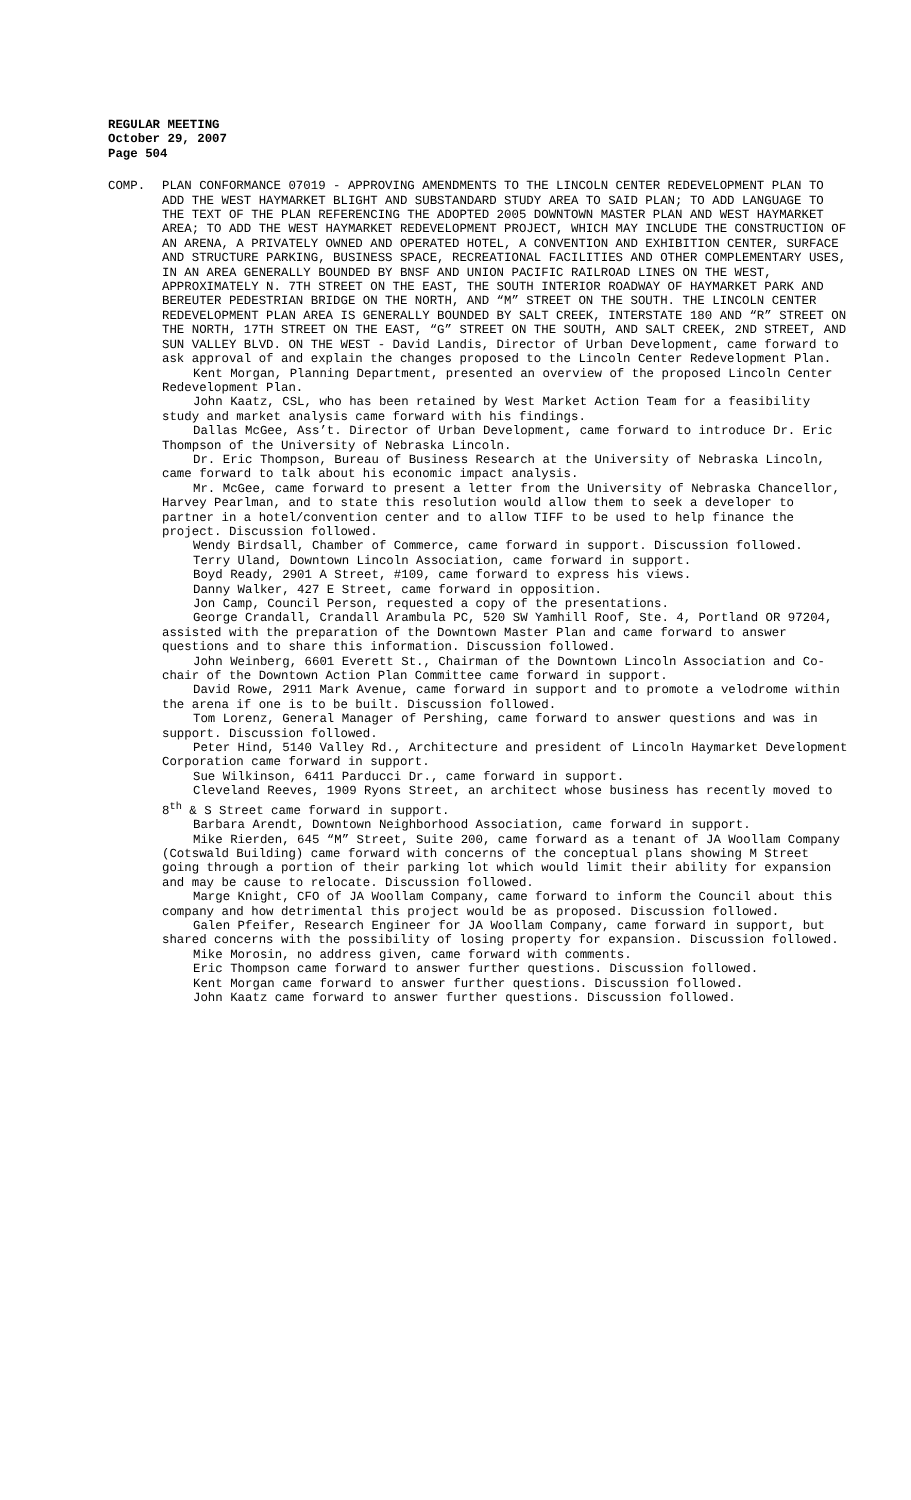REGULAR MEETING
October 29, 2007
Page 504
COMP. PLAN CONFORMANCE 07019 - APPROVING AMENDMENTS TO THE LINCOLN CENTER REDEVELOPMENT PLAN TO ADD THE WEST HAYMARKET BLIGHT AND SUBSTANDARD STUDY AREA TO SAID PLAN; TO ADD LANGUAGE TO THE TEXT OF THE PLAN REFERENCING THE ADOPTED 2005 DOWNTOWN MASTER PLAN AND WEST HAYMARKET AREA; TO ADD THE WEST HAYMARKET REDEVELOPMENT PROJECT, WHICH MAY INCLUDE THE CONSTRUCTION OF AN ARENA, A PRIVATELY OWNED AND OPERATED HOTEL, A CONVENTION AND EXHIBITION CENTER, SURFACE AND STRUCTURE PARKING, BUSINESS SPACE, RECREATIONAL FACILITIES AND OTHER COMPLEMENTARY USES, IN AN AREA GENERALLY BOUNDED BY BNSF AND UNION PACIFIC RAILROAD LINES ON THE WEST, APPROXIMATELY N. 7TH STREET ON THE EAST, THE SOUTH INTERIOR ROADWAY OF HAYMARKET PARK AND BEREUTER PEDESTRIAN BRIDGE ON THE NORTH, AND “M” STREET ON THE SOUTH. THE LINCOLN CENTER REDEVELOPMENT PLAN AREA IS GENERALLY BOUNDED BY SALT CREEK, INTERSTATE 180 AND “R” STREET ON THE NORTH, 17TH STREET ON THE EAST, “G” STREET ON THE SOUTH, AND SALT CREEK, 2ND STREET, AND SUN VALLEY BLVD. ON THE WEST - David Landis, Director of Urban Development, came forward to ask approval of and explain the changes proposed to the Lincoln Center Redevelopment Plan.
Kent Morgan, Planning Department, presented an overview of the proposed Lincoln Center Redevelopment Plan.
John Kaatz, CSL, who has been retained by West Market Action Team for a feasibility study and market analysis came forward with his findings.
Dallas McGee, Ass’t. Director of Urban Development, came forward to introduce Dr. Eric Thompson of the University of Nebraska Lincoln.
Dr. Eric Thompson, Bureau of Business Research at the University of Nebraska Lincoln, came forward to talk about his economic impact analysis.
Mr. McGee, came forward to present a letter from the University of Nebraska Chancellor, Harvey Pearlman, and to state this resolution would allow them to seek a developer to partner in a hotel/convention center and to allow TIFF to be used to help finance the project. Discussion followed.
Wendy Birdsall, Chamber of Commerce, came forward in support. Discussion followed.
Terry Uland, Downtown Lincoln Association, came forward in support.
Boyd Ready, 2901 A Street, #109, came forward to express his views.
Danny Walker, 427 E Street, came forward in opposition.
Jon Camp, Council Person, requested a copy of the presentations.
George Crandall, Crandall Arambula PC, 520 SW Yamhill Roof, Ste. 4, Portland OR 97204, assisted with the preparation of the Downtown Master Plan and came forward to answer questions and to share this information. Discussion followed.
John Weinberg, 6601 Everett St., Chairman of the Downtown Lincoln Association and Co-chair of the Downtown Action Plan Committee came forward in support.
David Rowe, 2911 Mark Avenue, came forward in support and to promote a velodrome within the arena if one is to be built. Discussion followed.
Tom Lorenz, General Manager of Pershing, came forward to answer questions and was in support. Discussion followed.
Peter Hind, 5140 Valley Rd., Architecture and president of Lincoln Haymarket Development Corporation came forward in support.
Sue Wilkinson, 6411 Parducci Dr., came forward in support.
Cleveland Reeves, 1909 Ryons Street, an architect whose business has recently moved to 8<sup>th</sup> & S Street came forward in support.
Barbara Arendt, Downtown Neighborhood Association, came forward in support.
Mike Rierden, 645 “M” Street, Suite 200, came forward as a tenant of JA Woollam Company (Cotswald Building) came forward with concerns of the conceptual plans showing M Street going through a portion of their parking lot which would limit their ability for expansion and may be cause to relocate. Discussion followed.
Marge Knight, CFO of JA Woollam Company, came forward to inform the Council about this company and how detrimental this project would be as proposed. Discussion followed.
Galen Pfeifer, Research Engineer for JA Woollam Company, came forward in support, but shared concerns with the possibility of losing property for expansion. Discussion followed.
Mike Morosin, no address given, came forward with comments.
Eric Thompson came forward to answer further questions. Discussion followed.
Kent Morgan came forward to answer further questions. Discussion followed.
John Kaatz came forward to answer further questions. Discussion followed.